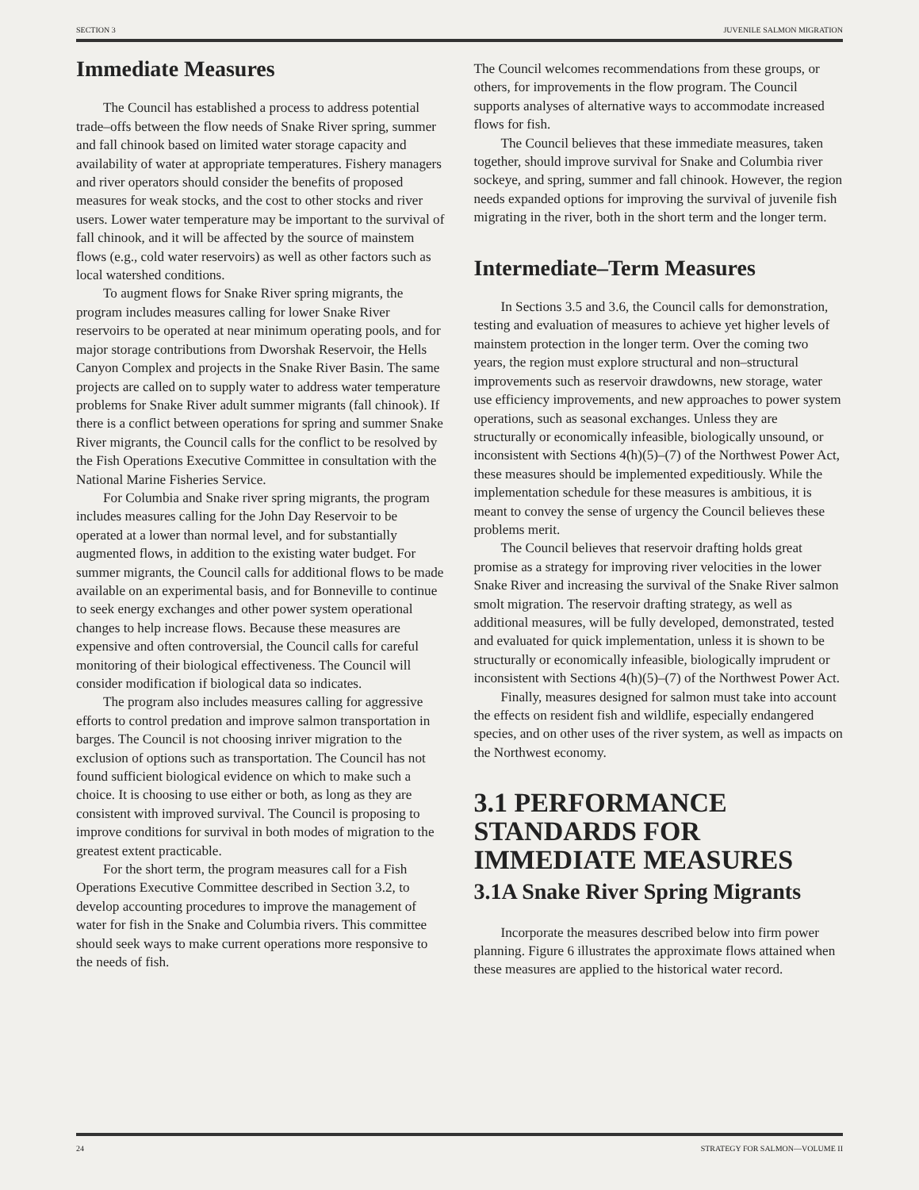SECTION 3 JUVENILE SALMON MIGRATION
Immediate Measures
The Council has established a process to address potential trade–offs between the flow needs of Snake River spring, summer and fall chinook based on limited water storage capacity and availability of water at appropriate temperatures. Fishery managers and river operators should consider the benefits of proposed measures for weak stocks, and the cost to other stocks and river users. Lower water temperature may be important to the survival of fall chinook, and it will be affected by the source of mainstem flows (e.g., cold water reservoirs) as well as other factors such as local watershed conditions.
To augment flows for Snake River spring migrants, the program includes measures calling for lower Snake River reservoirs to be operated at near minimum operating pools, and for major storage contributions from Dworshak Reservoir, the Hells Canyon Complex and projects in the Snake River Basin. The same projects are called on to supply water to address water temperature problems for Snake River adult summer migrants (fall chinook). If there is a conflict between operations for spring and summer Snake River migrants, the Council calls for the conflict to be resolved by the Fish Operations Executive Committee in consultation with the National Marine Fisheries Service.
For Columbia and Snake river spring migrants, the program includes measures calling for the John Day Reservoir to be operated at a lower than normal level, and for substantially augmented flows, in addition to the existing water budget. For summer migrants, the Council calls for additional flows to be made available on an experimental basis, and for Bonneville to continue to seek energy exchanges and other power system operational changes to help increase flows. Because these measures are expensive and often controversial, the Council calls for careful monitoring of their biological effectiveness. The Council will consider modification if biological data so indicates.
The program also includes measures calling for aggressive efforts to control predation and improve salmon transportation in barges. The Council is not choosing inriver migration to the exclusion of options such as transportation. The Council has not found sufficient biological evidence on which to make such a choice. It is choosing to use either or both, as long as they are consistent with improved survival. The Council is proposing to improve conditions for survival in both modes of migration to the greatest extent practicable.
For the short term, the program measures call for a Fish Operations Executive Committee described in Section 3.2, to develop accounting procedures to improve the management of water for fish in the Snake and Columbia rivers. This committee should seek ways to make current operations more responsive to the needs of fish.
The Council welcomes recommendations from these groups, or others, for improvements in the flow program. The Council supports analyses of alternative ways to accommodate increased flows for fish.
The Council believes that these immediate measures, taken together, should improve survival for Snake and Columbia river sockeye, and spring, summer and fall chinook. However, the region needs expanded options for improving the survival of juvenile fish migrating in the river, both in the short term and the longer term.
Intermediate–Term Measures
In Sections 3.5 and 3.6, the Council calls for demonstration, testing and evaluation of measures to achieve yet higher levels of mainstem protection in the longer term. Over the coming two years, the region must explore structural and non–structural improvements such as reservoir drawdowns, new storage, water use efficiency improvements, and new approaches to power system operations, such as seasonal exchanges. Unless they are structurally or economically infeasible, biologically unsound, or inconsistent with Sections 4(h)(5)–(7) of the Northwest Power Act, these measures should be implemented expeditiously. While the implementation schedule for these measures is ambitious, it is meant to convey the sense of urgency the Council believes these problems merit.
The Council believes that reservoir drafting holds great promise as a strategy for improving river velocities in the lower Snake River and increasing the survival of the Snake River salmon smolt migration. The reservoir drafting strategy, as well as additional measures, will be fully developed, demonstrated, tested and evaluated for quick implementation, unless it is shown to be structurally or economically infeasible, biologically imprudent or inconsistent with Sections 4(h)(5)–(7) of the Northwest Power Act.
Finally, measures designed for salmon must take into account the effects on resident fish and wildlife, especially endangered species, and on other uses of the river system, as well as impacts on the Northwest economy.
3.1 PERFORMANCE STANDARDS FOR IMMEDIATE MEASURES
3.1A Snake River Spring Migrants
Incorporate the measures described below into firm power planning. Figure 6 illustrates the approximate flows attained when these measures are applied to the historical water record.
24 STRATEGY FOR SALMON—VOLUME II